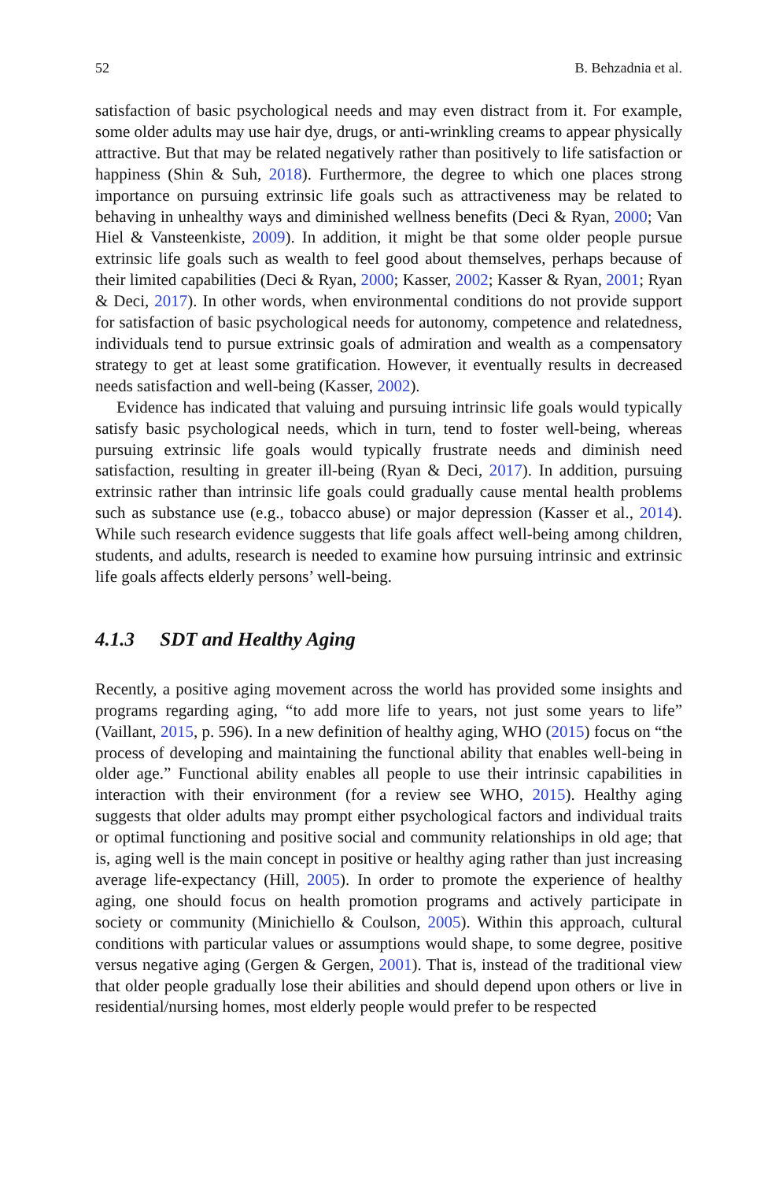52 B. Behzadnia et al.
satisfaction of basic psychological needs and may even distract from it. For example, some older adults may use hair dye, drugs, or anti-wrinkling creams to appear physically attractive. But that may be related negatively rather than positively to life satisfaction or happiness (Shin & Suh, 2018). Furthermore, the degree to which one places strong importance on pursuing extrinsic life goals such as attractiveness may be related to behaving in unhealthy ways and diminished wellness benefits (Deci & Ryan, 2000; Van Hiel & Vansteenkiste, 2009). In addition, it might be that some older people pursue extrinsic life goals such as wealth to feel good about themselves, perhaps because of their limited capabilities (Deci & Ryan, 2000; Kasser, 2002; Kasser & Ryan, 2001; Ryan & Deci, 2017). In other words, when environmental conditions do not provide support for satisfaction of basic psychological needs for autonomy, competence and relatedness, individuals tend to pursue extrinsic goals of admiration and wealth as a compensatory strategy to get at least some gratification. However, it eventually results in decreased needs satisfaction and well-being (Kasser, 2002).
Evidence has indicated that valuing and pursuing intrinsic life goals would typically satisfy basic psychological needs, which in turn, tend to foster well-being, whereas pursuing extrinsic life goals would typically frustrate needs and diminish need satisfaction, resulting in greater ill-being (Ryan & Deci, 2017). In addition, pursuing extrinsic rather than intrinsic life goals could gradually cause mental health problems such as substance use (e.g., tobacco abuse) or major depression (Kasser et al., 2014). While such research evidence suggests that life goals affect well-being among children, students, and adults, research is needed to examine how pursuing intrinsic and extrinsic life goals affects elderly persons’ well-being.
4.1.3 SDT and Healthy Aging
Recently, a positive aging movement across the world has provided some insights and programs regarding aging, “to add more life to years, not just some years to life” (Vaillant, 2015, p. 596). In a new definition of healthy aging, WHO (2015) focus on “the process of developing and maintaining the functional ability that enables well-being in older age.” Functional ability enables all people to use their intrinsic capabilities in interaction with their environment (for a review see WHO, 2015). Healthy aging suggests that older adults may prompt either psychological factors and individual traits or optimal functioning and positive social and community relationships in old age; that is, aging well is the main concept in positive or healthy aging rather than just increasing average life-expectancy (Hill, 2005). In order to promote the experience of healthy aging, one should focus on health promotion programs and actively participate in society or community (Minichiello & Coulson, 2005). Within this approach, cultural conditions with particular values or assumptions would shape, to some degree, positive versus negative aging (Gergen & Gergen, 2001). That is, instead of the traditional view that older people gradually lose their abilities and should depend upon others or live in residential/nursing homes, most elderly people would prefer to be respected